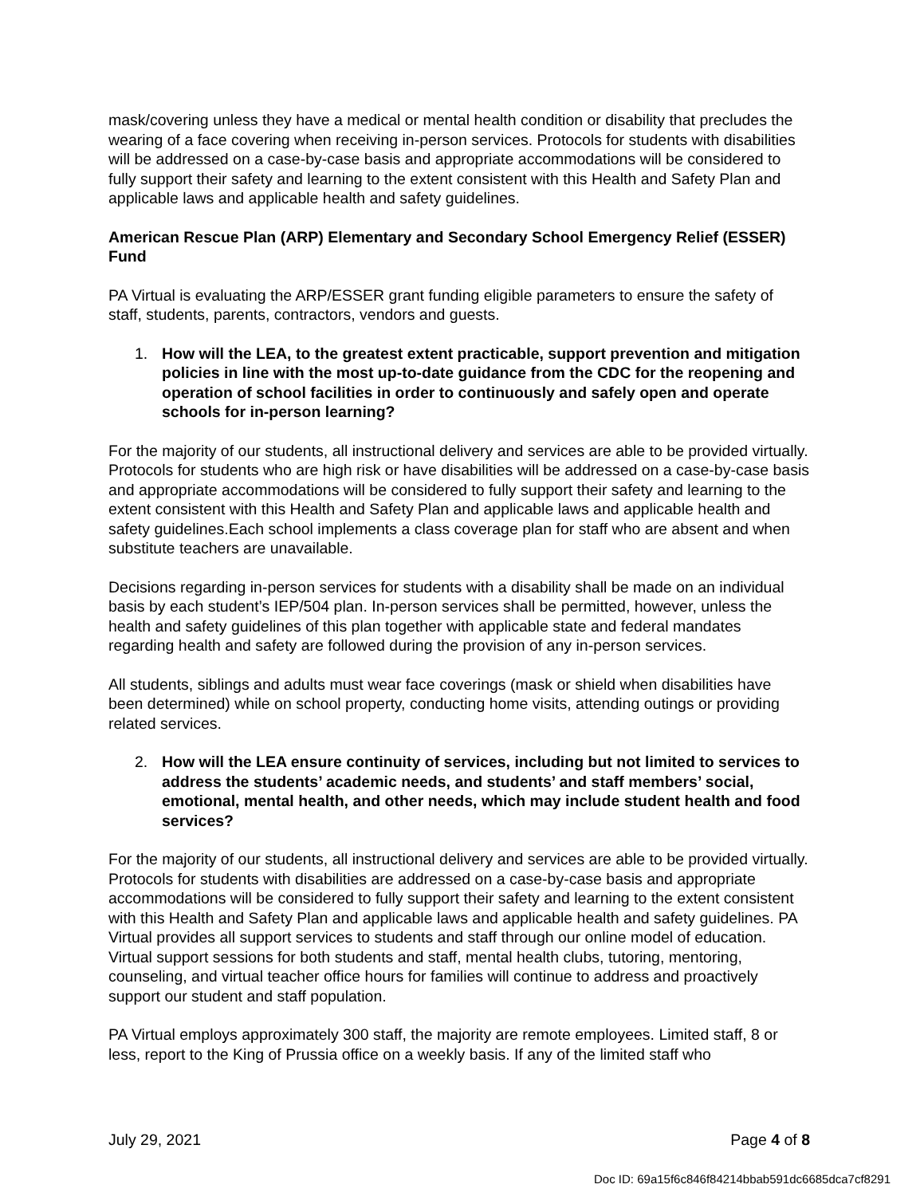mask/covering unless they have a medical or mental health condition or disability that precludes the wearing of a face covering when receiving in-person services. Protocols for students with disabilities will be addressed on a case-by-case basis and appropriate accommodations will be considered to fully support their safety and learning to the extent consistent with this Health and Safety Plan and applicable laws and applicable health and safety guidelines.
American Rescue Plan (ARP) Elementary and Secondary School Emergency Relief (ESSER) Fund
PA Virtual is evaluating the ARP/ESSER grant funding eligible parameters to ensure the safety of staff, students, parents, contractors, vendors and guests.
1. How will the LEA, to the greatest extent practicable, support prevention and mitigation policies in line with the most up-to-date guidance from the CDC for the reopening and operation of school facilities in order to continuously and safely open and operate schools for in-person learning?
For the majority of our students, all instructional delivery and services are able to be provided virtually. Protocols for students who are high risk or have disabilities will be addressed on a case-by-case basis and appropriate accommodations will be considered to fully support their safety and learning to the extent consistent with this Health and Safety Plan and applicable laws and applicable health and safety guidelines.Each school implements a class coverage plan for staff who are absent and when substitute teachers are unavailable.
Decisions regarding in-person services for students with a disability shall be made on an individual basis by each student’s IEP/504 plan. In-person services shall be permitted, however, unless the health and safety guidelines of this plan together with applicable state and federal mandates regarding health and safety are followed during the provision of any in-person services.
All students, siblings and adults must wear face coverings (mask or shield when disabilities have been determined) while on school property, conducting home visits, attending outings or providing related services.
2. How will the LEA ensure continuity of services, including but not limited to services to address the students’ academic needs, and students’ and staff members’ social, emotional, mental health, and other needs, which may include student health and food services?
For the majority of our students, all instructional delivery and services are able to be provided virtually. Protocols for students with disabilities are addressed on a case-by-case basis and appropriate accommodations will be considered to fully support their safety and learning to the extent consistent with this Health and Safety Plan and applicable laws and applicable health and safety guidelines. PA Virtual provides all support services to students and staff through our online model of education. Virtual support sessions for both students and staff, mental health clubs, tutoring, mentoring, counseling, and virtual teacher office hours for families will continue to address and proactively support our student and staff population.
PA Virtual employs approximately 300 staff, the majority are remote employees. Limited staff, 8 or less, report to the King of Prussia office on a weekly basis. If any of the limited staff who
July 29, 2021 Page 4 of 8
Doc ID: 69a15f6c846f84214bbab591dc6685dca7cf8291